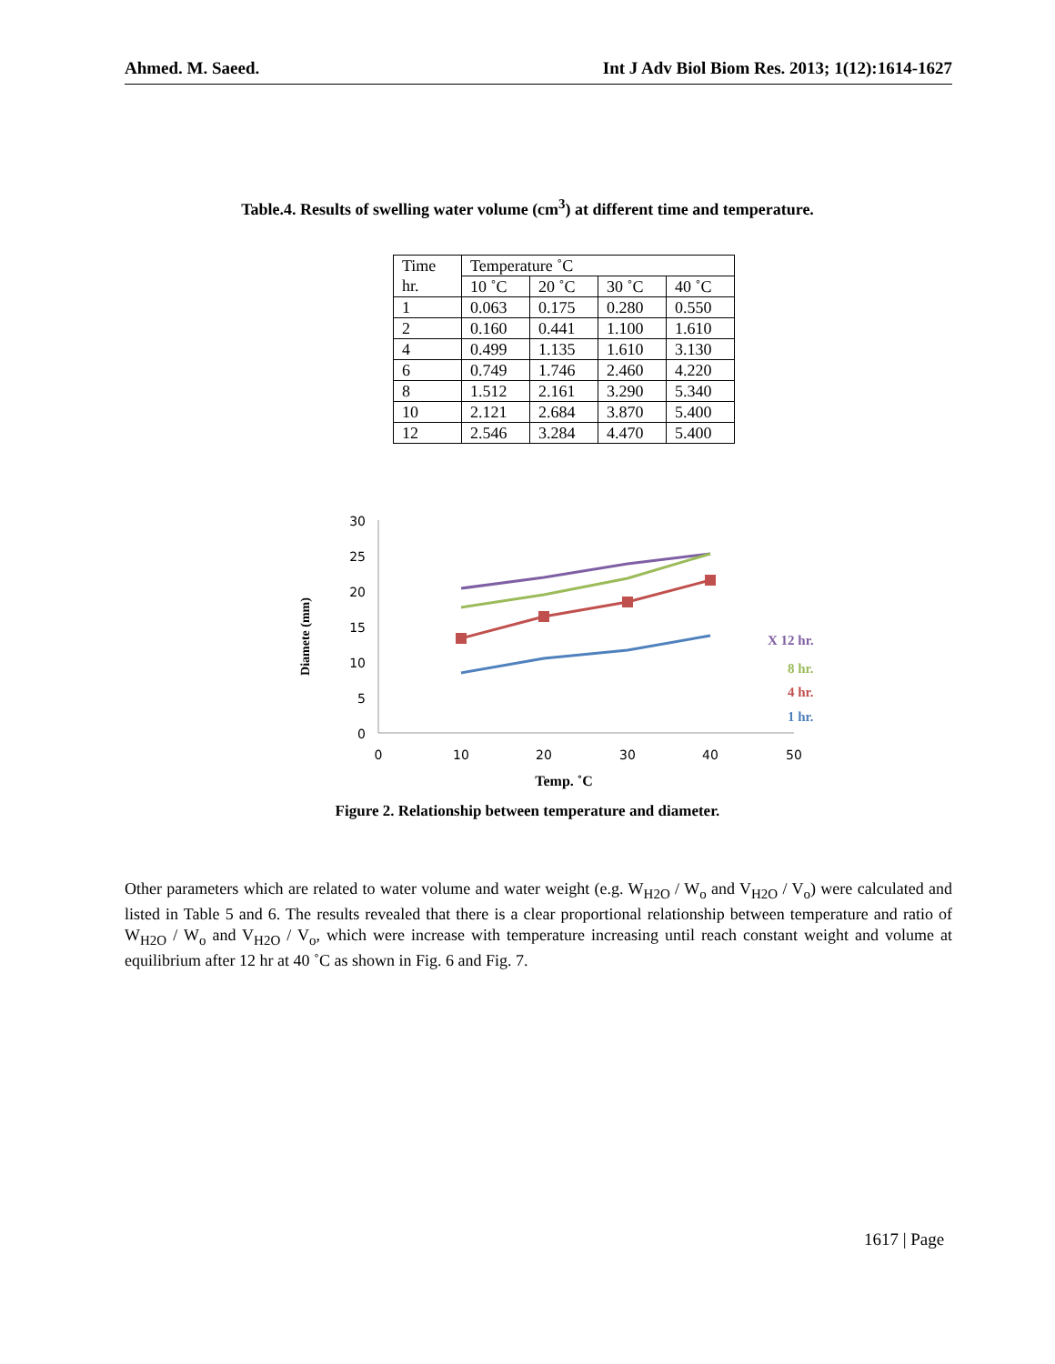Ahmed. M. Saeed. Int J Adv Biol Biom Res. 2013; 1(12):1614-1627
Table.4. Results of swelling water volume (cm<sup>3</sup>) at different time and temperature.
| Time | Temperature ˚C | | | |
| hr. | 10 ˚C | 20 ˚C | 30 ˚C | 40 ˚C |
| 1 | 0.063 | 0.175 | 0.280 | 0.550 |
| 2 | 0.160 | 0.441 | 1.100 | 1.610 |
| 4 | 0.499 | 1.135 | 1.610 | 3.130 |
| 6 | 0.749 | 1.746 | 2.460 | 4.220 |
| 8 | 1.512 | 2.161 | 3.290 | 5.340 |
| 10 | 2.121 | 2.684 | 3.870 | 5.400 |
| 12 | 2.546 | 3.284 | 4.470 | 5.400 |
30
25
20
15
10
5
0
0
10
20
30
40
50
Temp. ˚C
Diamete (mm)
X 12 hr.
8 hr.
4 hr.
1 hr.
Figure 2. Relationship between temperature and diameter.
Other parameters which are related to water volume and water weight (e.g. W<sub>H2O</sub> / W<sub>o</sub> and V<sub>H2O</sub> / V<sub>o</sub>) were calculated and listed in Table 5 and 6. The results revealed that there is a clear proportional relationship between temperature and ratio of W<sub>H2O</sub> / W<sub>o</sub> and V<sub>H2O</sub> / V<sub>o</sub>, which were increase with temperature increasing until reach constant weight and volume at equilibrium after 12 hr at 40 ˚C as shown in Fig. 6 and Fig. 7.
1617 | Page